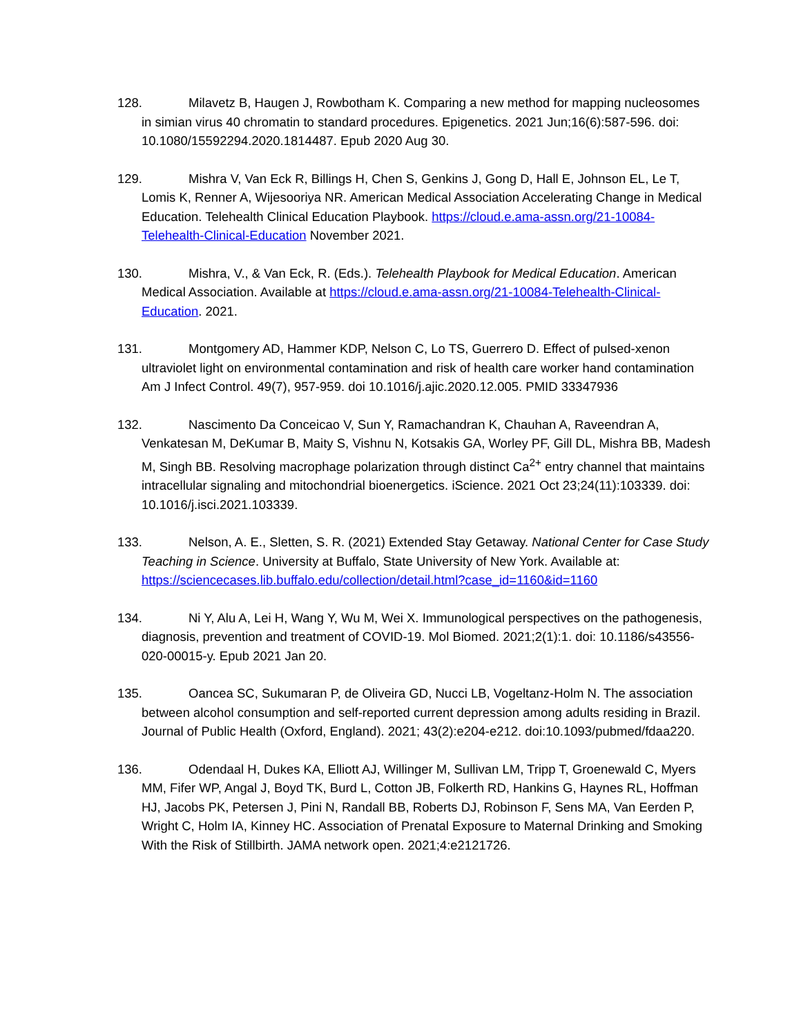128. Milavetz B, Haugen J, Rowbotham K. Comparing a new method for mapping nucleosomes in simian virus 40 chromatin to standard procedures. Epigenetics. 2021 Jun;16(6):587-596. doi: 10.1080/15592294.2020.1814487. Epub 2020 Aug 30.
129. Mishra V, Van Eck R, Billings H, Chen S, Genkins J, Gong D, Hall E, Johnson EL, Le T, Lomis K, Renner A, Wijesooriya NR. American Medical Association Accelerating Change in Medical Education. Telehealth Clinical Education Playbook. https://cloud.e.ama-assn.org/21-10084-Telehealth-Clinical-Education November 2021.
130. Mishra, V., & Van Eck, R. (Eds.). Telehealth Playbook for Medical Education. American Medical Association. Available at https://cloud.e.ama-assn.org/21-10084-Telehealth-Clinical-Education. 2021.
131. Montgomery AD, Hammer KDP, Nelson C, Lo TS, Guerrero D. Effect of pulsed-xenon ultraviolet light on environmental contamination and risk of health care worker hand contamination Am J Infect Control. 49(7), 957-959. doi 10.1016/j.ajic.2020.12.005. PMID 33347936
132. Nascimento Da Conceicao V, Sun Y, Ramachandran K, Chauhan A, Raveendran A, Venkatesan M, DeKumar B, Maity S, Vishnu N, Kotsakis GA, Worley PF, Gill DL, Mishra BB, Madesh M, Singh BB. Resolving macrophage polarization through distinct Ca<sup>2+</sup> entry channel that maintains intracellular signaling and mitochondrial bioenergetics. iScience. 2021 Oct 23;24(11):103339. doi: 10.1016/j.isci.2021.103339.
133. Nelson, A. E., Sletten, S. R. (2021) Extended Stay Getaway. National Center for Case Study Teaching in Science. University at Buffalo, State University of New York. Available at: https://sciencecases.lib.buffalo.edu/collection/detail.html?case_id=1160&id=1160
134. Ni Y, Alu A, Lei H, Wang Y, Wu M, Wei X. Immunological perspectives on the pathogenesis, diagnosis, prevention and treatment of COVID-19. Mol Biomed. 2021;2(1):1. doi: 10.1186/s43556-020-00015-y. Epub 2021 Jan 20.
135. Oancea SC, Sukumaran P, de Oliveira GD, Nucci LB, Vogeltanz-Holm N. The association between alcohol consumption and self-reported current depression among adults residing in Brazil. Journal of Public Health (Oxford, England). 2021; 43(2):e204-e212. doi:10.1093/pubmed/fdaa220.
136. Odendaal H, Dukes KA, Elliott AJ, Willinger M, Sullivan LM, Tripp T, Groenewald C, Myers MM, Fifer WP, Angal J, Boyd TK, Burd L, Cotton JB, Folkerth RD, Hankins G, Haynes RL, Hoffman HJ, Jacobs PK, Petersen J, Pini N, Randall BB, Roberts DJ, Robinson F, Sens MA, Van Eerden P, Wright C, Holm IA, Kinney HC. Association of Prenatal Exposure to Maternal Drinking and Smoking With the Risk of Stillbirth. JAMA network open. 2021;4:e2121726.